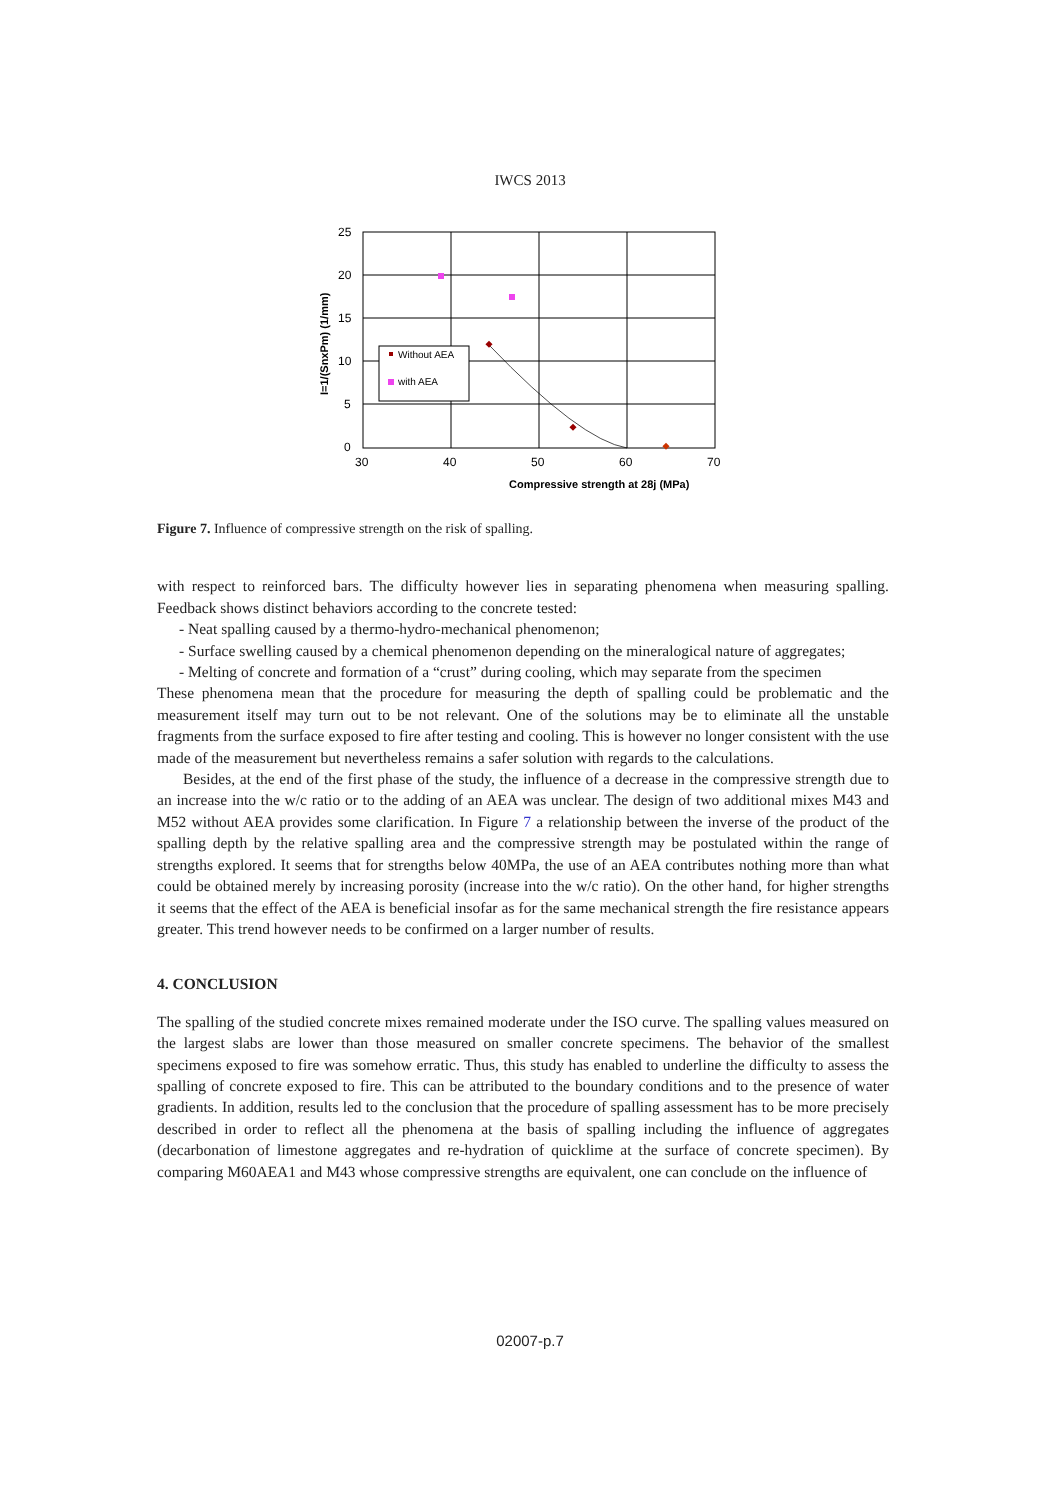IWCS 2013
25
20
15
10
5
0
30
40
50
60
70
Compressive strength at 28j (MPa)
I=1/(SnxPm) (1/mm)
Without AEA
with AEA
Figure 7. Influence of compressive strength on the risk of spalling.
with respect to reinforced bars. The difficulty however lies in separating phenomena when measuring spalling. Feedback shows distinct behaviors according to the concrete tested:
- Neat spalling caused by a thermo-hydro-mechanical phenomenon;
- Surface swelling caused by a chemical phenomenon depending on the mineralogical nature of aggregates;
- Melting of concrete and formation of a “crust” during cooling, which may separate from the specimen
These phenomena mean that the procedure for measuring the depth of spalling could be problematic and the measurement itself may turn out to be not relevant. One of the solutions may be to eliminate all the unstable fragments from the surface exposed to fire after testing and cooling. This is however no longer consistent with the use made of the measurement but nevertheless remains a safer solution with regards to the calculations.
Besides, at the end of the first phase of the study, the influence of a decrease in the compressive strength due to an increase into the w/c ratio or to the adding of an AEA was unclear. The design of two additional mixes M43 and M52 without AEA provides some clarification. In Figure 7 a relationship between the inverse of the product of the spalling depth by the relative spalling area and the compressive strength may be postulated within the range of strengths explored. It seems that for strengths below 40MPa, the use of an AEA contributes nothing more than what could be obtained merely by increasing porosity (increase into the w/c ratio). On the other hand, for higher strengths it seems that the effect of the AEA is beneficial insofar as for the same mechanical strength the fire resistance appears greater. This trend however needs to be confirmed on a larger number of results.
4. CONCLUSION
The spalling of the studied concrete mixes remained moderate under the ISO curve. The spalling values measured on the largest slabs are lower than those measured on smaller concrete specimens. The behavior of the smallest specimens exposed to fire was somehow erratic. Thus, this study has enabled to underline the difficulty to assess the spalling of concrete exposed to fire. This can be attributed to the boundary conditions and to the presence of water gradients. In addition, results led to the conclusion that the procedure of spalling assessment has to be more precisely described in order to reflect all the phenomena at the basis of spalling including the influence of aggregates (decarbonation of limestone aggregates and re-hydration of quicklime at the surface of concrete specimen). By comparing M60AEA1 and M43 whose compressive strengths are equivalent, one can conclude on the influence of
02007-p.7